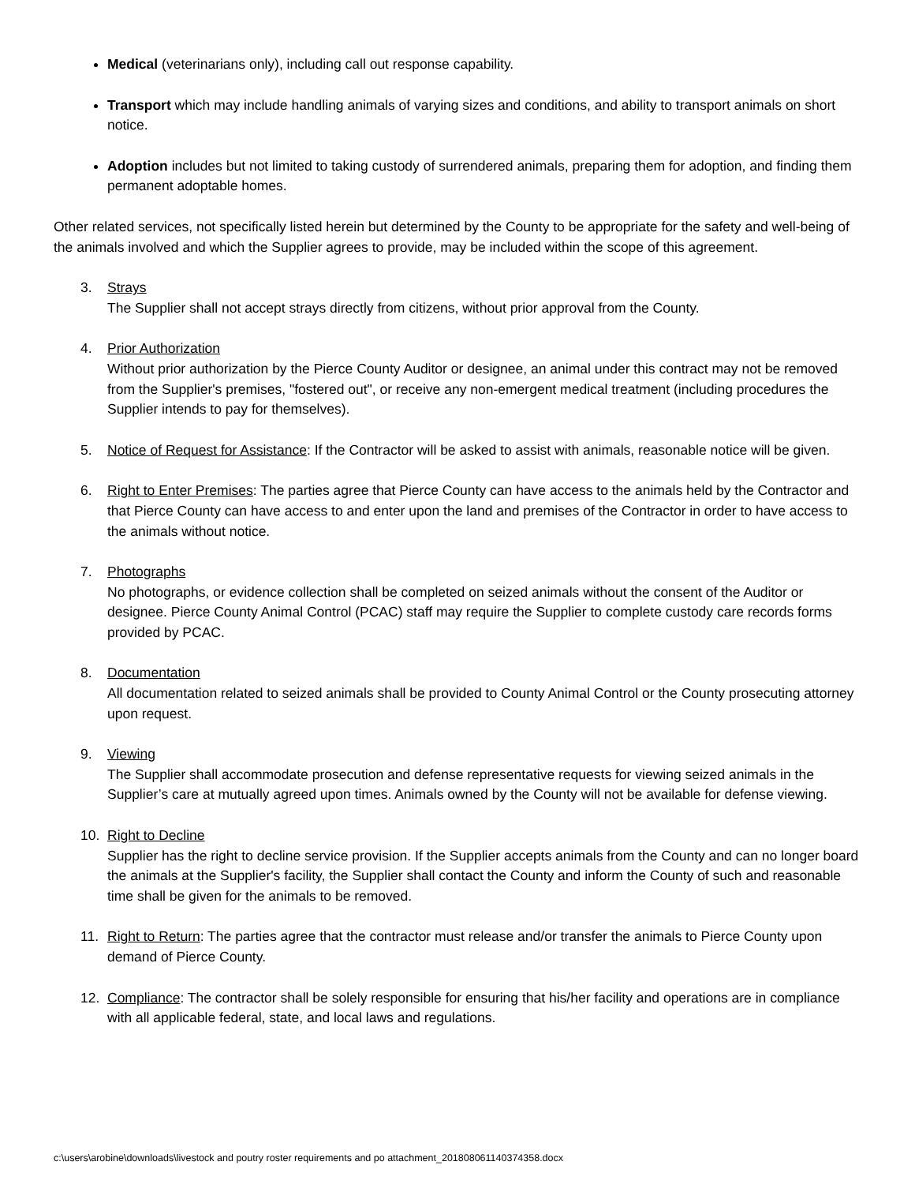Medical (veterinarians only), including call out response capability.
Transport which may include handling animals of varying sizes and conditions, and ability to transport animals on short notice.
Adoption includes but not limited to taking custody of surrendered animals, preparing them for adoption, and finding them permanent adoptable homes.
Other related services, not specifically listed herein but determined by the County to be appropriate for the safety and well-being of the animals involved and which the Supplier agrees to provide, may be included within the scope of this agreement.
3. Strays
The Supplier shall not accept strays directly from citizens, without prior approval from the County.
4. Prior Authorization
Without prior authorization by the Pierce County Auditor or designee, an animal under this contract may not be removed from the Supplier's premises, "fostered out", or receive any non-emergent medical treatment (including procedures the Supplier intends to pay for themselves).
5. Notice of Request for Assistance: If the Contractor will be asked to assist with animals, reasonable notice will be given.
6. Right to Enter Premises: The parties agree that Pierce County can have access to the animals held by the Contractor and that Pierce County can have access to and enter upon the land and premises of the Contractor in order to have access to the animals without notice.
7. Photographs
No photographs, or evidence collection shall be completed on seized animals without the consent of the Auditor or designee. Pierce County Animal Control (PCAC) staff may require the Supplier to complete custody care records forms provided by PCAC.
8. Documentation
All documentation related to seized animals shall be provided to County Animal Control or the County prosecuting attorney upon request.
9. Viewing
The Supplier shall accommodate prosecution and defense representative requests for viewing seized animals in the Supplier’s care at mutually agreed upon times. Animals owned by the County will not be available for defense viewing.
10. Right to Decline
Supplier has the right to decline service provision. If the Supplier accepts animals from the County and can no longer board the animals at the Supplier's facility, the Supplier shall contact the County and inform the County of such and reasonable time shall be given for the animals to be removed.
11. Right to Return: The parties agree that the contractor must release and/or transfer the animals to Pierce County upon demand of Pierce County.
12. Compliance: The contractor shall be solely responsible for ensuring that his/her facility and operations are in compliance with all applicable federal, state, and local laws and regulations.
c:\users\arobine\downloads\livestock and poutry roster requirements and po attachment_201808061140374358.docx